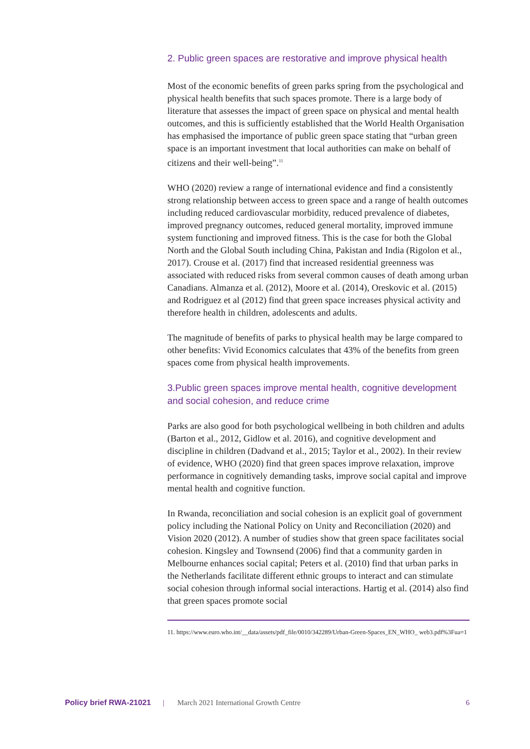2. Public green spaces are restorative and improve physical health
Most of the economic benefits of green parks spring from the psychological and physical health benefits that such spaces promote. There is a large body of literature that assesses the impact of green space on physical and mental health outcomes, and this is sufficiently established that the World Health Organisation has emphasised the importance of public green space stating that “urban green space is an important investment that local authorities can make on behalf of citizens and their well-being”.<sup>11</sup>
WHO (2020) review a range of international evidence and find a consistently strong relationship between access to green space and a range of health outcomes including reduced cardiovascular morbidity, reduced prevalence of diabetes, improved pregnancy outcomes, reduced general mortality, improved immune system functioning and improved fitness. This is the case for both the Global North and the Global South including China, Pakistan and India (Rigolon et al., 2017). Crouse et al. (2017) find that increased residential greenness was associated with reduced risks from several common causes of death among urban Canadians. Almanza et al. (2012), Moore et al. (2014), Oreskovic et al. (2015) and Rodriguez et al (2012) find that green space increases physical activity and therefore health in children, adolescents and adults.
The magnitude of benefits of parks to physical health may be large compared to other benefits: Vivid Economics calculates that 43% of the benefits from green spaces come from physical health improvements.
3.Public green spaces improve mental health, cognitive development and social cohesion, and reduce crime
Parks are also good for both psychological wellbeing in both children and adults (Barton et al., 2012, Gidlow et al. 2016), and cognitive development and discipline in children (Dadvand et al., 2015; Taylor et al., 2002). In their review of evidence, WHO (2020) find that green spaces improve relaxation, improve performance in cognitively demanding tasks, improve social capital and improve mental health and cognitive function.
In Rwanda, reconciliation and social cohesion is an explicit goal of government policy including the National Policy on Unity and Reconciliation (2020) and Vision 2020 (2012). A number of studies show that green space facilitates social cohesion. Kingsley and Townsend (2006) find that a community garden in Melbourne enhances social capital; Peters et al. (2010) find that urban parks in the Netherlands facilitate different ethnic groups to interact and can stimulate social cohesion through informal social interactions. Hartig et al. (2014) also find that green spaces promote social
11. https://www.euro.who.int/__data/assets/pdf_file/0010/342289/Urban-Green-Spaces_EN_WHO_ web3.pdf%3Fua=1
Policy brief RWA-21021 | March 2021 International Growth Centre 6